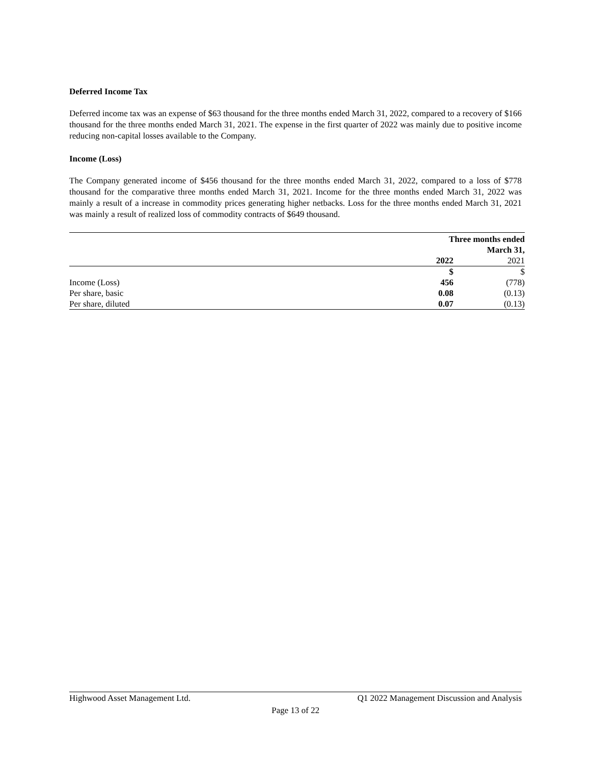Deferred Income Tax
Deferred income tax was an expense of $63 thousand for the three months ended March 31, 2022, compared to a recovery of $166 thousand for the three months ended March 31, 2021. The expense in the first quarter of 2022 was mainly due to positive income reducing non-capital losses available to the Company.
Income (Loss)
The Company generated income of $456 thousand for the three months ended March 31, 2022, compared to a loss of $778 thousand for the comparative three months ended March 31, 2021. Income for the three months ended March 31, 2022 was mainly a result of a increase in commodity prices generating higher netbacks. Loss for the three months ended March 31, 2021 was mainly a result of realized loss of commodity contracts of $649 thousand.
| | Three months ended March 31, | |
| --- | --- | --- |
| | 2022 | 2021 |
| | $ | $ |
| Income (Loss) | 456 | (778) |
| Per share, basic | 0.08 | (0.13) |
| Per share, diluted | 0.07 | (0.13) |
Highwood Asset Management Ltd. Q1 2022 Management Discussion and Analysis
Page 13 of 22